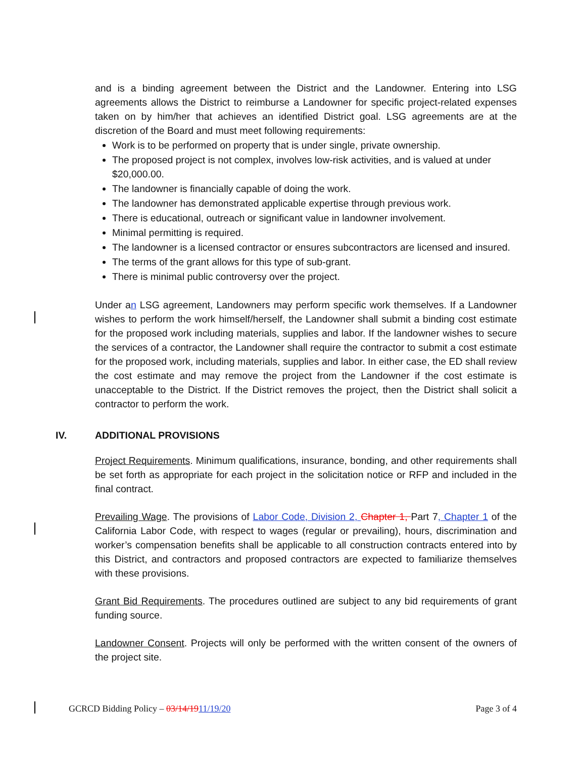and is a binding agreement between the District and the Landowner. Entering into LSG agreements allows the District to reimburse a Landowner for specific project-related expenses taken on by him/her that achieves an identified District goal. LSG agreements are at the discretion of the Board and must meet following requirements:
Work is to be performed on property that is under single, private ownership.
The proposed project is not complex, involves low-risk activities, and is valued at under $20,000.00.
The landowner is financially capable of doing the work.
The landowner has demonstrated applicable expertise through previous work.
There is educational, outreach or significant value in landowner involvement.
Minimal permitting is required.
The landowner is a licensed contractor or ensures subcontractors are licensed and insured.
The terms of the grant allows for this type of sub-grant.
There is minimal public controversy over the project.
Under an LSG agreement, Landowners may perform specific work themselves. If a Landowner wishes to perform the work himself/herself, the Landowner shall submit a binding cost estimate for the proposed work including materials, supplies and labor. If the landowner wishes to secure the services of a contractor, the Landowner shall require the contractor to submit a cost estimate for the proposed work, including materials, supplies and labor. In either case, the ED shall review the cost estimate and may remove the project from the Landowner if the cost estimate is unacceptable to the District. If the District removes the project, then the District shall solicit a contractor to perform the work.
IV. ADDITIONAL PROVISIONS
Project Requirements. Minimum qualifications, insurance, bonding, and other requirements shall be set forth as appropriate for each project in the solicitation notice or RFP and included in the final contract.
Prevailing Wage. The provisions of Labor Code, Division 2, Chapter 1, Part 7, Chapter 1 of the California Labor Code, with respect to wages (regular or prevailing), hours, discrimination and worker’s compensation benefits shall be applicable to all construction contracts entered into by this District, and contractors and proposed contractors are expected to familiarize themselves with these provisions.
Grant Bid Requirements. The procedures outlined are subject to any bid requirements of grant funding source.
Landowner Consent. Projects will only be performed with the written consent of the owners of the project site.
GCRCD Bidding Policy – 03/14/1911/19/20 Page 3 of 4